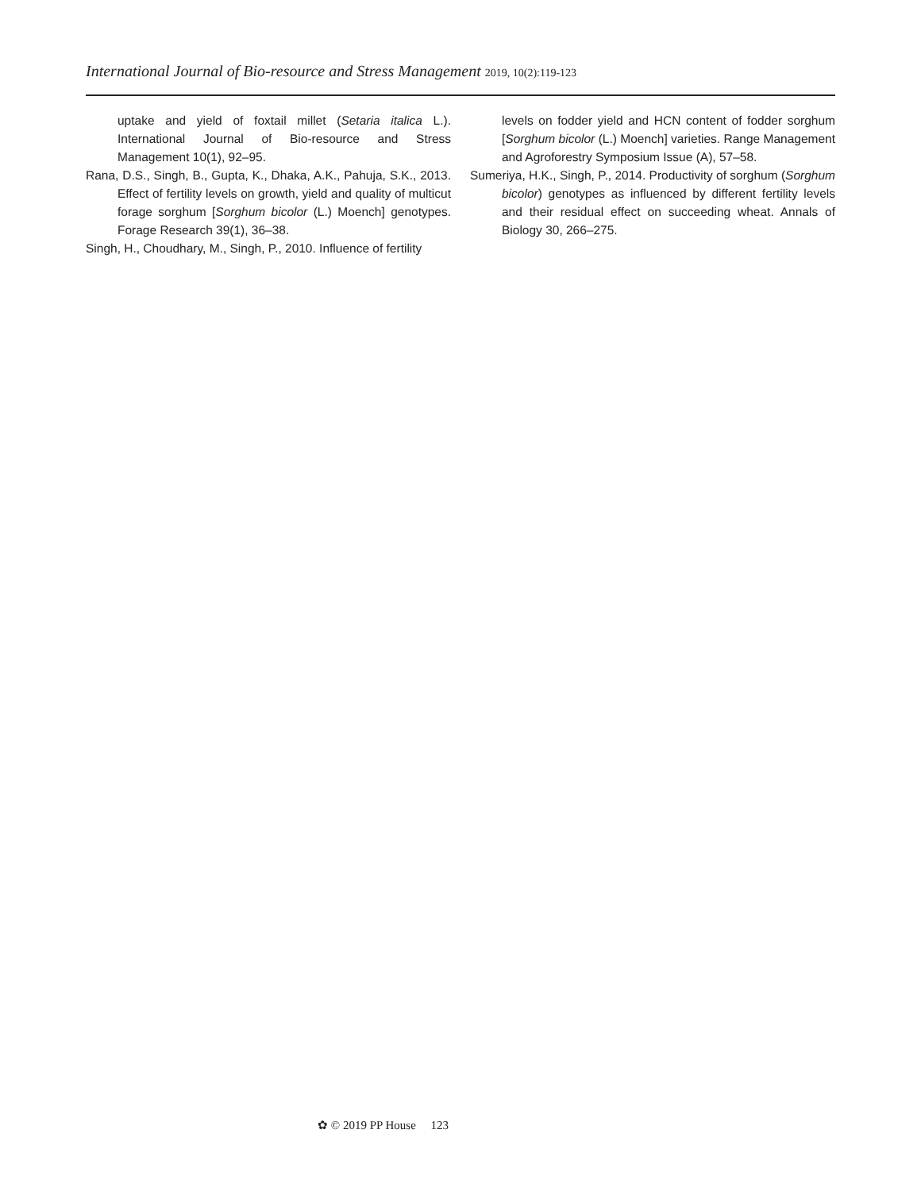International Journal of Bio-resource and Stress Management 2019, 10(2):119-123
uptake and yield of foxtail millet (Setaria italica L.). International Journal of Bio-resource and Stress Management 10(1), 92–95.
Rana, D.S., Singh, B., Gupta, K., Dhaka, A.K., Pahuja, S.K., 2013. Effect of fertility levels on growth, yield and quality of multicut forage sorghum [Sorghum bicolor (L.) Moench] genotypes. Forage Research 39(1), 36–38.
Singh, H., Choudhary, M., Singh, P., 2010. Influence of fertility
levels on fodder yield and HCN content of fodder sorghum [Sorghum bicolor (L.) Moench] varieties. Range Management and Agroforestry Symposium Issue (A), 57–58.
Sumeriya, H.K., Singh, P., 2014. Productivity of sorghum (Sorghum bicolor) genotypes as influenced by different fertility levels and their residual effect on succeeding wheat. Annals of Biology 30, 266–275.
✿ © 2019 PP House 123